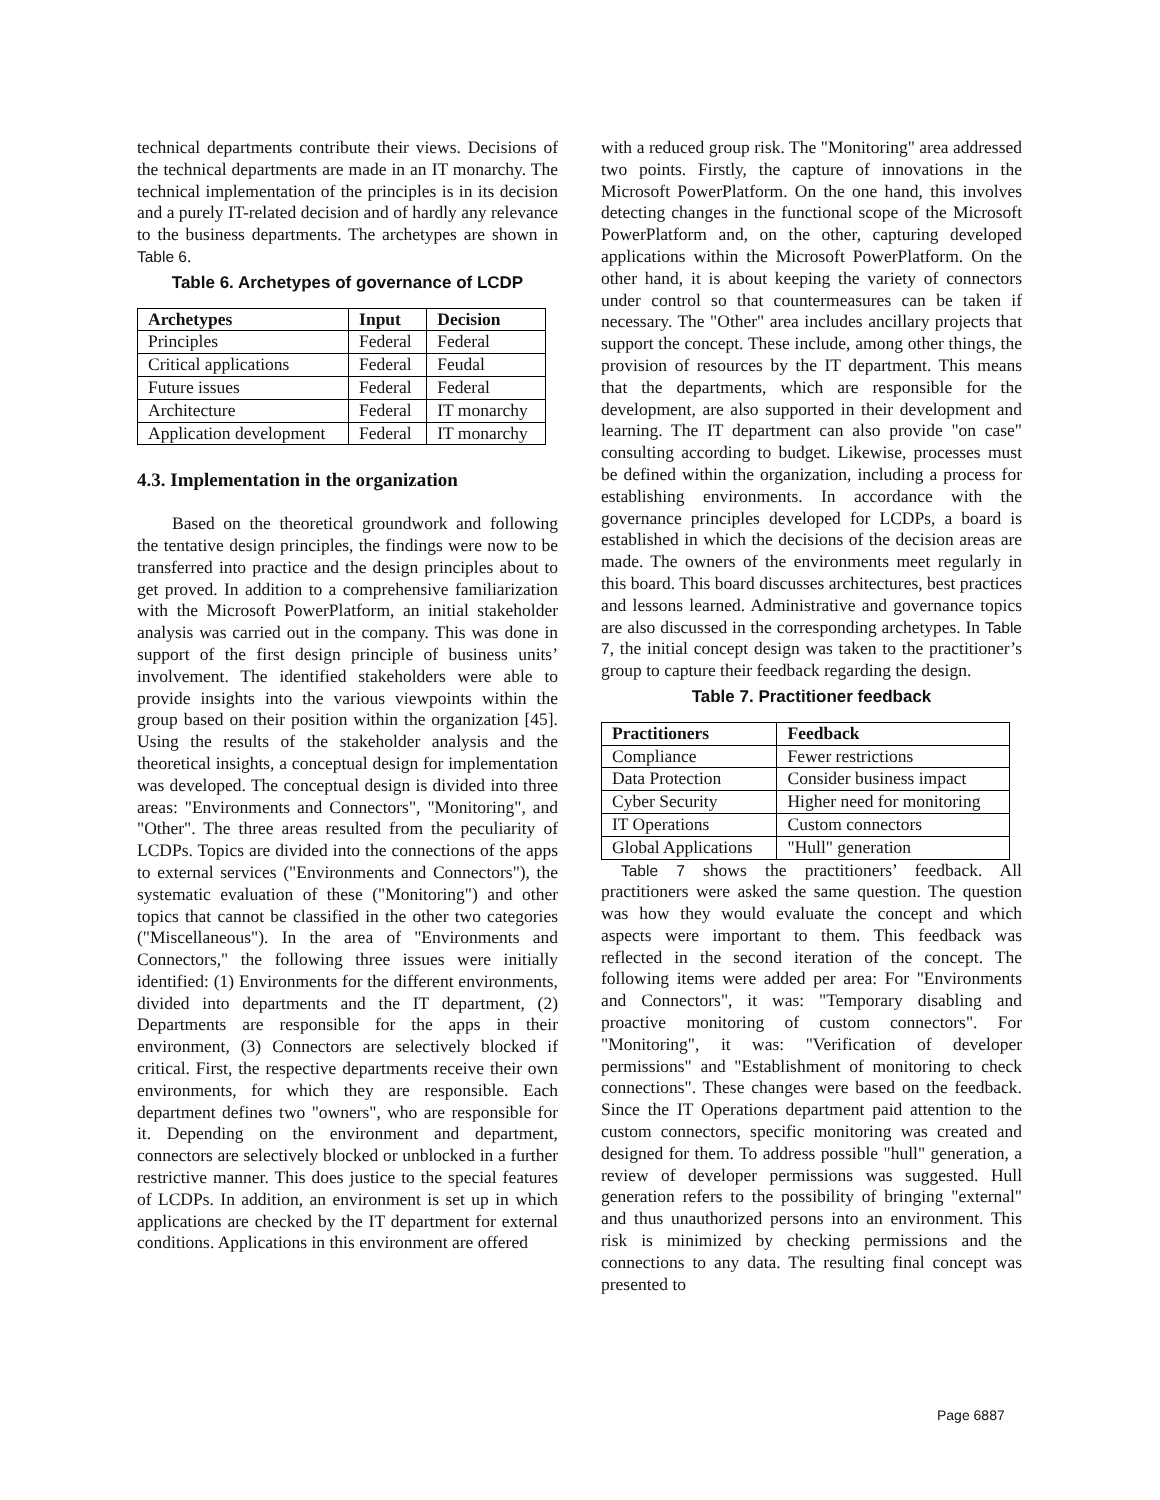technical departments contribute their views. Decisions of the technical departments are made in an IT monarchy. The technical implementation of the principles is in its decision and a purely IT-related decision and of hardly any relevance to the business departments. The archetypes are shown in Table 6.
Table 6. Archetypes of governance of LCDP
| Archetypes | Input | Decision |
| --- | --- | --- |
| Principles | Federal | Federal |
| Critical applications | Federal | Feudal |
| Future issues | Federal | Federal |
| Architecture | Federal | IT monarchy |
| Application development | Federal | IT monarchy |
4.3. Implementation in the organization
Based on the theoretical groundwork and following the tentative design principles, the findings were now to be transferred into practice and the design principles about to get proved. In addition to a comprehensive familiarization with the Microsoft PowerPlatform, an initial stakeholder analysis was carried out in the company. This was done in support of the first design principle of business units’ involvement. The identified stakeholders were able to provide insights into the various viewpoints within the group based on their position within the organization [45]. Using the results of the stakeholder analysis and the theoretical insights, a conceptual design for implementation was developed. The conceptual design is divided into three areas: "Environments and Connectors", "Monitoring", and "Other". The three areas resulted from the peculiarity of LCDPs. Topics are divided into the connections of the apps to external services ("Environments and Connectors"), the systematic evaluation of these ("Monitoring") and other topics that cannot be classified in the other two categories ("Miscellaneous"). In the area of "Environments and Connectors," the following three issues were initially identified: (1) Environments for the different environments, divided into departments and the IT department, (2) Departments are responsible for the apps in their environment, (3) Connectors are selectively blocked if critical. First, the respective departments receive their own environments, for which they are responsible. Each department defines two "owners", who are responsible for it. Depending on the environment and department, connectors are selectively blocked or unblocked in a further restrictive manner. This does justice to the special features of LCDPs. In addition, an environment is set up in which applications are checked by the IT department for external conditions. Applications in this environment are offered
with a reduced group risk. The "Monitoring" area addressed two points. Firstly, the capture of innovations in the Microsoft PowerPlatform. On the one hand, this involves detecting changes in the functional scope of the Microsoft PowerPlatform and, on the other, capturing developed applications within the Microsoft PowerPlatform. On the other hand, it is about keeping the variety of connectors under control so that countermeasures can be taken if necessary. The "Other" area includes ancillary projects that support the concept. These include, among other things, the provision of resources by the IT department. This means that the departments, which are responsible for the development, are also supported in their development and learning. The IT department can also provide "on case" consulting according to budget. Likewise, processes must be defined within the organization, including a process for establishing environments. In accordance with the governance principles developed for LCDPs, a board is established in which the decisions of the decision areas are made. The owners of the environments meet regularly in this board. This board discusses architectures, best practices and lessons learned. Administrative and governance topics are also discussed in the corresponding archetypes. In Table 7, the initial concept design was taken to the practitioner’s group to capture their feedback regarding the design.
Table 7. Practitioner feedback
| Practitioners | Feedback |
| --- | --- |
| Compliance | Fewer restrictions |
| Data Protection | Consider business impact |
| Cyber Security | Higher need for monitoring |
| IT Operations | Custom connectors |
| Global Applications | "Hull" generation |
Table 7 shows the practitioners’ feedback. All practitioners were asked the same question. The question was how they would evaluate the concept and which aspects were important to them. This feedback was reflected in the second iteration of the concept. The following items were added per area: For "Environments and Connectors", it was: "Temporary disabling and proactive monitoring of custom connectors". For "Monitoring", it was: "Verification of developer permissions" and "Establishment of monitoring to check connections". These changes were based on the feedback. Since the IT Operations department paid attention to the custom connectors, specific monitoring was created and designed for them. To address possible "hull" generation, a review of developer permissions was suggested. Hull generation refers to the possibility of bringing "external" and thus unauthorized persons into an environment. This risk is minimized by checking permissions and the connections to any data. The resulting final concept was presented to
Page 6887